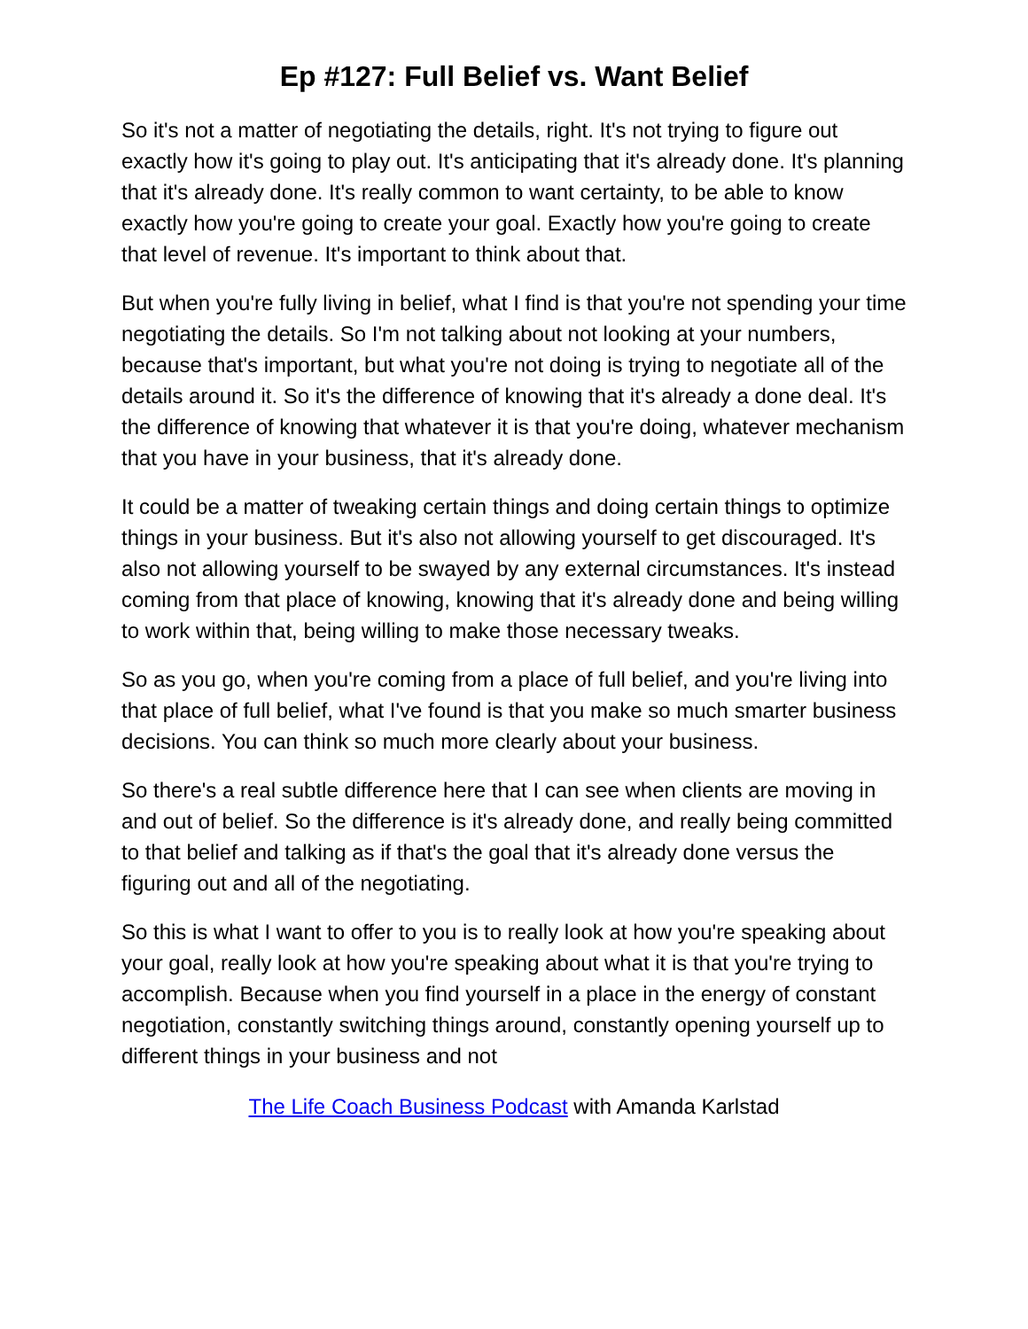Ep #127: Full Belief vs. Want Belief
So it's not a matter of negotiating the details, right. It's not trying to figure out exactly how it's going to play out. It's anticipating that it's already done. It's planning that it's already done. It's really common to want certainty, to be able to know exactly how you're going to create your goal. Exactly how you're going to create that level of revenue. It's important to think about that.
But when you're fully living in belief, what I find is that you're not spending your time negotiating the details. So I'm not talking about not looking at your numbers, because that's important, but what you're not doing is trying to negotiate all of the details around it. So it's the difference of knowing that it's already a done deal. It's the difference of knowing that whatever it is that you're doing, whatever mechanism that you have in your business, that it's already done.
It could be a matter of tweaking certain things and doing certain things to optimize things in your business. But it's also not allowing yourself to get discouraged. It's also not allowing yourself to be swayed by any external circumstances. It's instead coming from that place of knowing, knowing that it's already done and being willing to work within that, being willing to make those necessary tweaks.
So as you go, when you're coming from a place of full belief, and you're living into that place of full belief, what I've found is that you make so much smarter business decisions. You can think so much more clearly about your business.
So there's a real subtle difference here that I can see when clients are moving in and out of belief. So the difference is it's already done, and really being committed to that belief and talking as if that's the goal that it's already done versus the figuring out and all of the negotiating.
So this is what I want to offer to you is to really look at how you're speaking about your goal, really look at how you're speaking about what it is that you're trying to accomplish. Because when you find yourself in a place in the energy of constant negotiation, constantly switching things around, constantly opening yourself up to different things in your business and not
The Life Coach Business Podcast with Amanda Karlstad